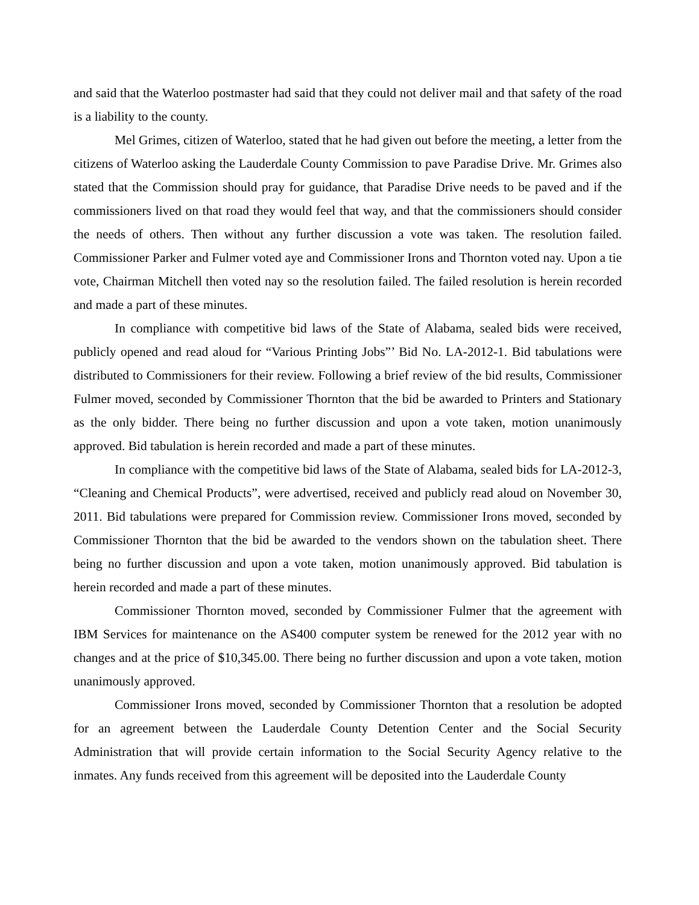and said that the Waterloo postmaster had said that they could not deliver mail and that safety of the road is a liability to the county.
Mel Grimes, citizen of Waterloo, stated that he had given out before the meeting, a letter from the citizens of Waterloo asking the Lauderdale County Commission to pave Paradise Drive. Mr. Grimes also stated that the Commission should pray for guidance, that Paradise Drive needs to be paved and if the commissioners lived on that road they would feel that way, and that the commissioners should consider the needs of others. Then without any further discussion a vote was taken. The resolution failed. Commissioner Parker and Fulmer voted aye and Commissioner Irons and Thornton voted nay. Upon a tie vote, Chairman Mitchell then voted nay so the resolution failed. The failed resolution is herein recorded and made a part of these minutes.
In compliance with competitive bid laws of the State of Alabama, sealed bids were received, publicly opened and read aloud for “Various Printing Jobs”’ Bid No. LA-2012-1. Bid tabulations were distributed to Commissioners for their review. Following a brief review of the bid results, Commissioner Fulmer moved, seconded by Commissioner Thornton that the bid be awarded to Printers and Stationary as the only bidder. There being no further discussion and upon a vote taken, motion unanimously approved. Bid tabulation is herein recorded and made a part of these minutes.
In compliance with the competitive bid laws of the State of Alabama, sealed bids for LA-2012-3, “Cleaning and Chemical Products”, were advertised, received and publicly read aloud on November 30, 2011. Bid tabulations were prepared for Commission review. Commissioner Irons moved, seconded by Commissioner Thornton that the bid be awarded to the vendors shown on the tabulation sheet. There being no further discussion and upon a vote taken, motion unanimously approved. Bid tabulation is herein recorded and made a part of these minutes.
Commissioner Thornton moved, seconded by Commissioner Fulmer that the agreement with IBM Services for maintenance on the AS400 computer system be renewed for the 2012 year with no changes and at the price of $10,345.00. There being no further discussion and upon a vote taken, motion unanimously approved.
Commissioner Irons moved, seconded by Commissioner Thornton that a resolution be adopted for an agreement between the Lauderdale County Detention Center and the Social Security Administration that will provide certain information to the Social Security Agency relative to the inmates. Any funds received from this agreement will be deposited into the Lauderdale County